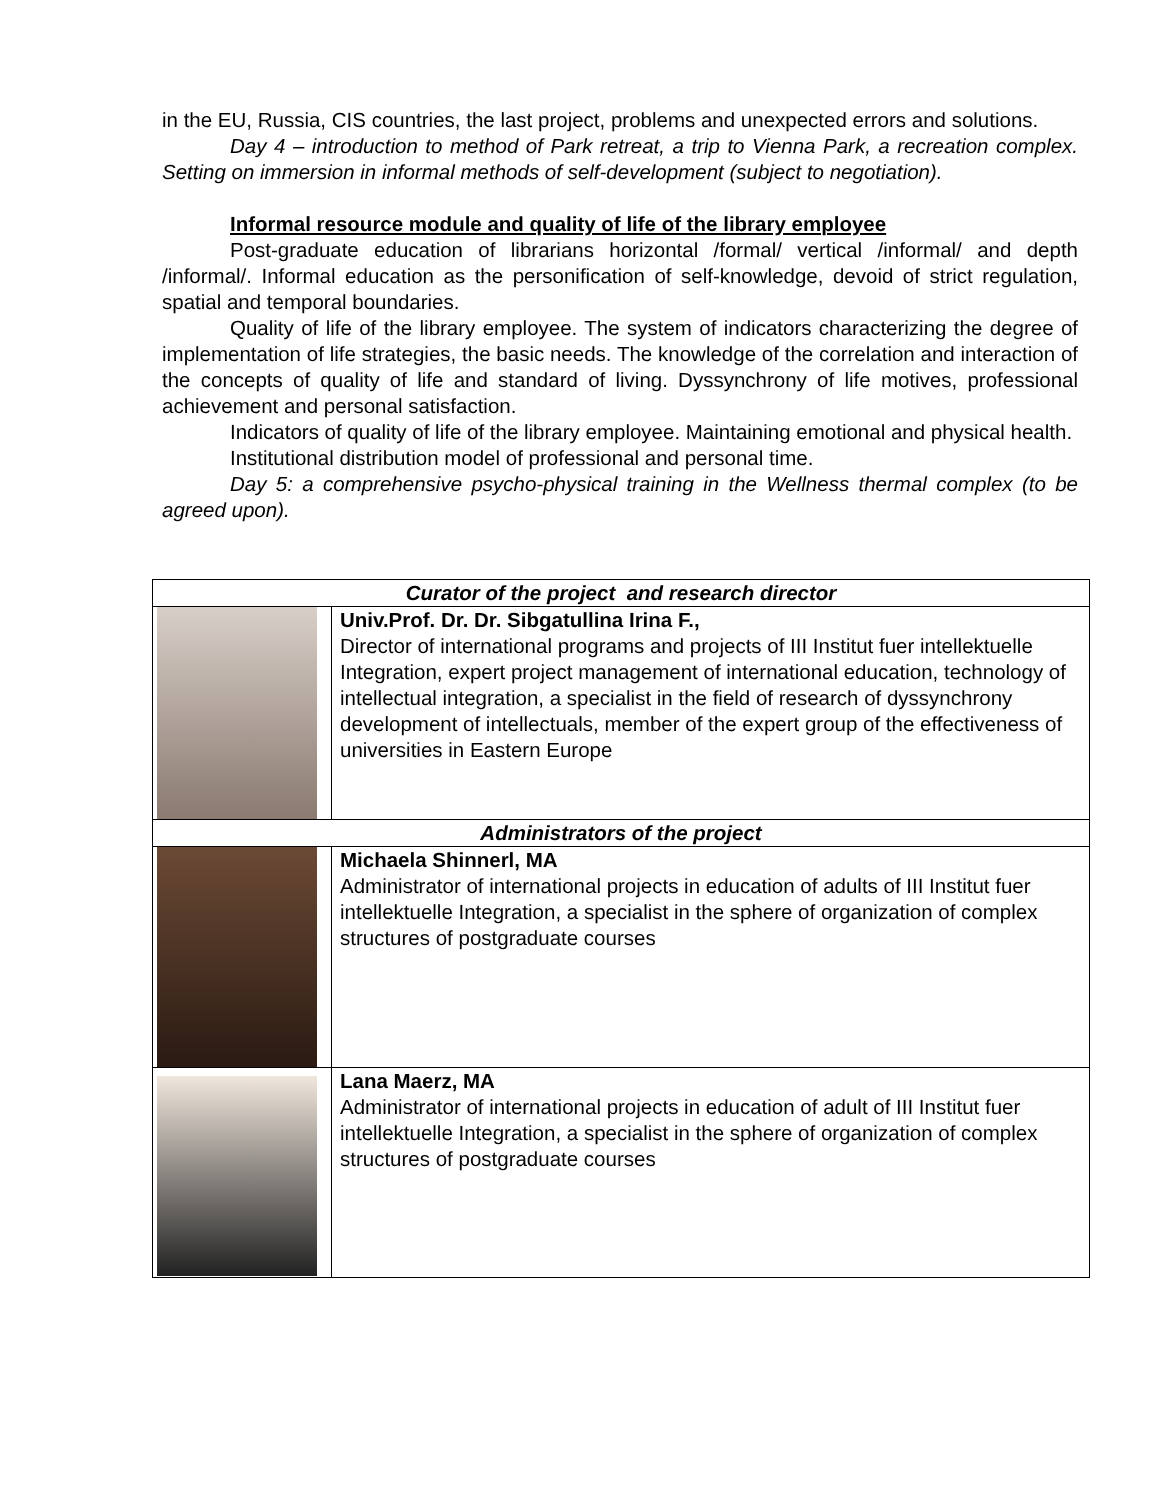in the EU, Russia, CIS countries, the last project, problems and unexpected errors and solutions.
Day 4 – introduction to method of Park retreat, a trip to Vienna Park, a recreation complex. Setting on immersion in informal methods of self-development (subject to negotiation).
Informal resource module and quality of life of the library employee
Post-graduate education of librarians horizontal /formal/ vertical /informal/ and depth /informal/. Informal education as the personification of self-knowledge, devoid of strict regulation, spatial and temporal boundaries.
Quality of life of the library employee. The system of indicators characterizing the degree of implementation of life strategies, the basic needs. The knowledge of the correlation and interaction of the concepts of quality of life and standard of living. Dyssynchrony of life motives, professional achievement and personal satisfaction.
Indicators of quality of life of the library employee. Maintaining emotional and physical health.
Institutional distribution model of professional and personal time.
Day 5: a comprehensive psycho-physical training in the Wellness thermal complex (to be agreed upon).
| Curator of the project and research director | |
| | Univ.Prof. Dr. Dr. Sibgatullina Irina F., Director of international programs and projects of III Institut fuer intellektuelle Integration, expert project management of international education, technology of intellectual integration, a specialist in the field of research of dyssynchrony development of intellectuals, member of the expert group of the effectiveness of universities in Eastern Europe |
| Administrators of the project | |
| | Michaela Shinnerl, MA Administrator of international projects in education of adults of III Institut fuer intellektuelle Integration, a specialist in the sphere of organization of complex structures of postgraduate courses |
| | Lana Maerz, MA Administrator of international projects in education of adult of III Institut fuer intellektuelle Integration, a specialist in the sphere of organization of complex structures of postgraduate courses |